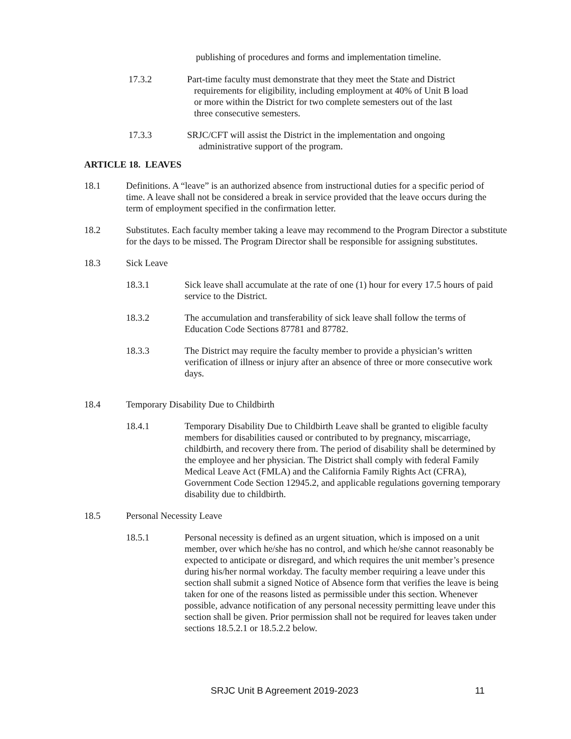publishing of procedures and forms and implementation timeline.
17.3.2 Part-time faculty must demonstrate that they meet the State and District
requirements for eligibility, including employment at 40% of Unit B load
or more within the District for two complete semesters out of the last
three consecutive semesters.
17.3.3 SRJC/CFT will assist the District in the implementation and ongoing
administrative support of the program.
ARTICLE 18. LEAVES
18.1 Definitions. A “leave” is an authorized absence from instructional duties for a specific period of time. A leave shall not be considered a break in service provided that the leave occurs during the term of employment specified in the confirmation letter.
18.2 Substitutes. Each faculty member taking a leave may recommend to the Program Director a substitute for the days to be missed. The Program Director shall be responsible for assigning substitutes.
18.3 Sick Leave
18.3.1 Sick leave shall accumulate at the rate of one (1) hour for every 17.5 hours of paid service to the District.
18.3.2 The accumulation and transferability of sick leave shall follow the terms of Education Code Sections 87781 and 87782.
18.3.3 The District may require the faculty member to provide a physician’s written verification of illness or injury after an absence of three or more consecutive work days.
18.4 Temporary Disability Due to Childbirth
18.4.1 Temporary Disability Due to Childbirth Leave shall be granted to eligible faculty members for disabilities caused or contributed to by pregnancy, miscarriage, childbirth, and recovery there from. The period of disability shall be determined by the employee and her physician. The District shall comply with federal Family Medical Leave Act (FMLA) and the California Family Rights Act (CFRA), Government Code Section 12945.2, and applicable regulations governing temporary disability due to childbirth.
18.5 Personal Necessity Leave
18.5.1 Personal necessity is defined as an urgent situation, which is imposed on a unit member, over which he/she has no control, and which he/she cannot reasonably be expected to anticipate or disregard, and which requires the unit member’s presence during his/her normal workday. The faculty member requiring a leave under this section shall submit a signed Notice of Absence form that verifies the leave is being taken for one of the reasons listed as permissible under this section. Whenever possible, advance notification of any personal necessity permitting leave under this section shall be given. Prior permission shall not be required for leaves taken under sections 18.5.2.1 or 18.5.2.2 below.
SRJC Unit B Agreement 2019-2023 11